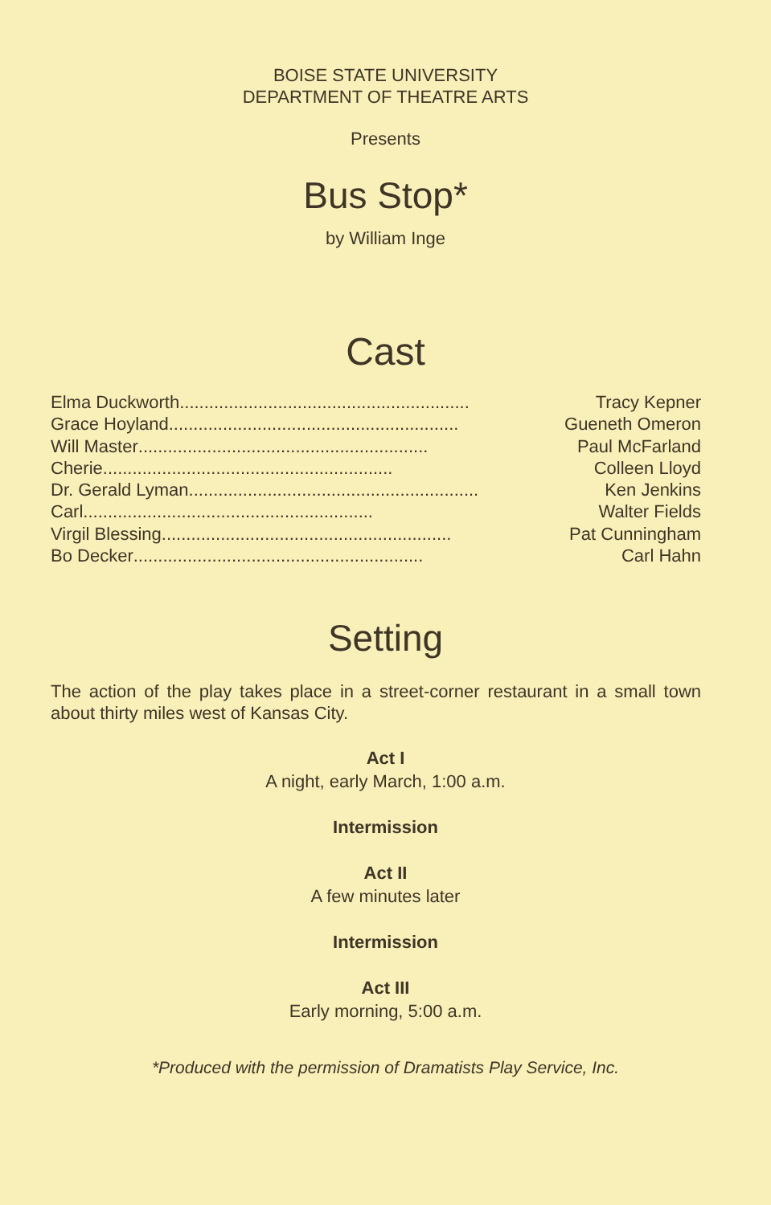BOISE STATE UNIVERSITY
DEPARTMENT OF THEATRE ARTS
Presents
Bus Stop*
by William Inge
Cast
Elma Duckworth ........................................................... Tracy Kepner
Grace Hoyland ........................................................... Gueneth Omeron
Will Master........................................................... Paul McFarland
Cherie........................................................... Colleen Lloyd
Dr. Gerald Lyman ........................................................... Ken Jenkins
Carl ........................................................... Walter Fields
Virgil Blessing........................................................... Pat Cunningham
Bo Decker........................................................... Carl Hahn
Setting
The action of the play takes place in a street-corner restaurant in a small town about thirty miles west of Kansas City.
Act I
A night, early March, 1:00 a.m.
Intermission
Act II
A few minutes later
Intermission
Act III
Early morning, 5:00 a.m.
*Produced with the permission of Dramatists Play Service, Inc.